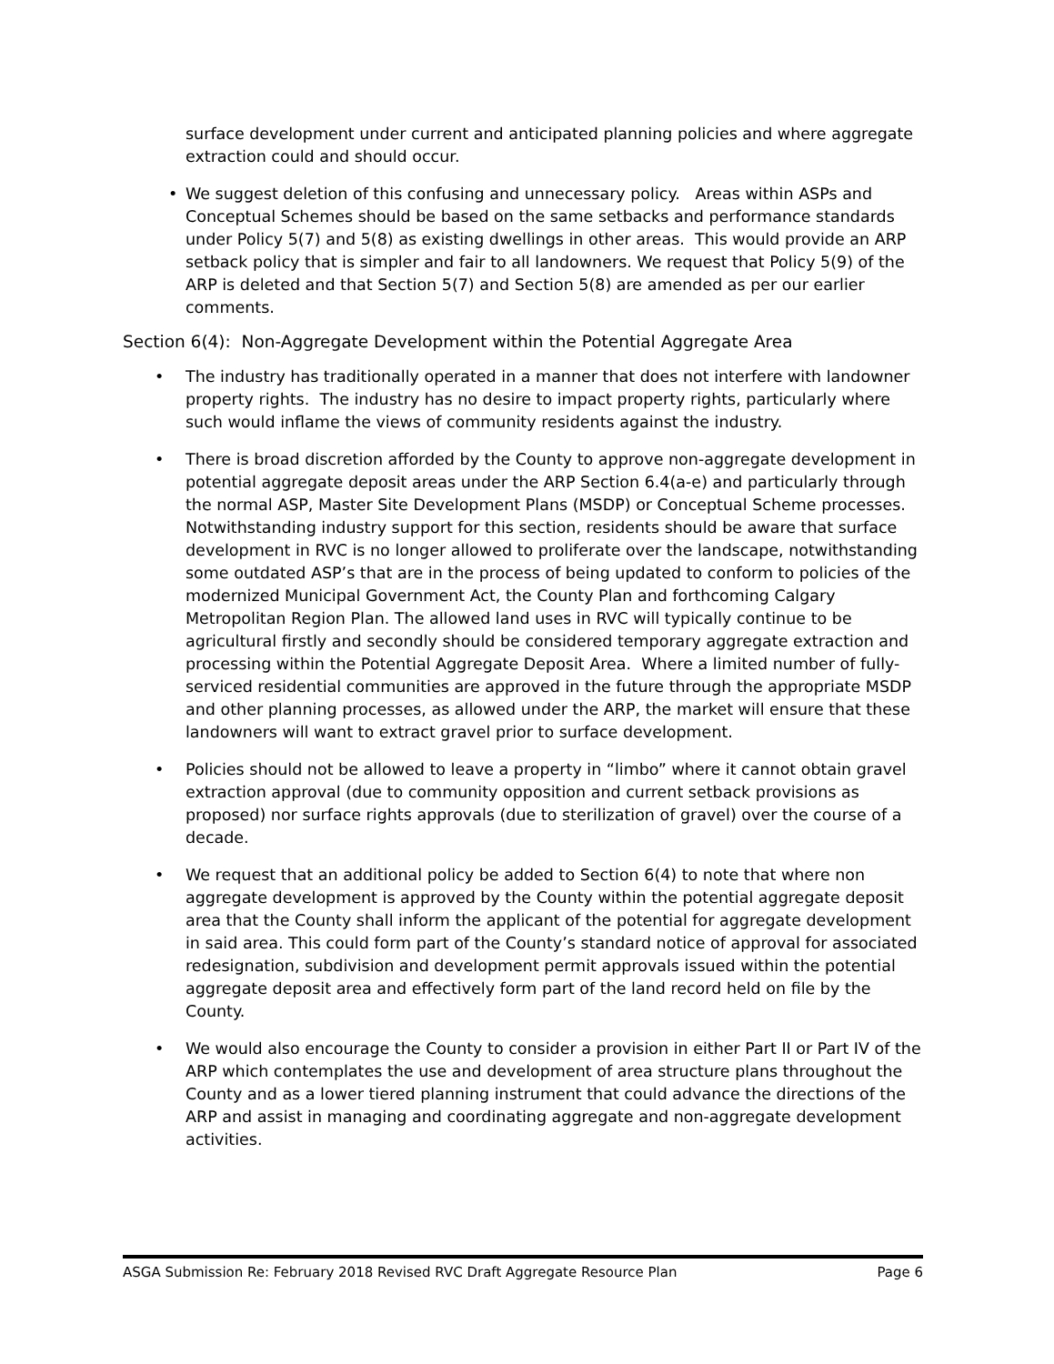surface development under current and anticipated planning policies and where aggregate extraction could and should occur.
• We suggest deletion of this confusing and unnecessary policy. Areas within ASPs and Conceptual Schemes should be based on the same setbacks and performance standards under Policy 5(7) and 5(8) as existing dwellings in other areas. This would provide an ARP setback policy that is simpler and fair to all landowners. We request that Policy 5(9) of the ARP is deleted and that Section 5(7) and Section 5(8) are amended as per our earlier comments.
Section 6(4): Non-Aggregate Development within the Potential Aggregate Area
• The industry has traditionally operated in a manner that does not interfere with landowner property rights. The industry has no desire to impact property rights, particularly where such would inflame the views of community residents against the industry.
• There is broad discretion afforded by the County to approve non-aggregate development in potential aggregate deposit areas under the ARP Section 6.4(a-e) and particularly through the normal ASP, Master Site Development Plans (MSDP) or Conceptual Scheme processes. Notwithstanding industry support for this section, residents should be aware that surface development in RVC is no longer allowed to proliferate over the landscape, notwithstanding some outdated ASP’s that are in the process of being updated to conform to policies of the modernized Municipal Government Act, the County Plan and forthcoming Calgary Metropolitan Region Plan. The allowed land uses in RVC will typically continue to be agricultural firstly and secondly should be considered temporary aggregate extraction and processing within the Potential Aggregate Deposit Area. Where a limited number of fully-serviced residential communities are approved in the future through the appropriate MSDP and other planning processes, as allowed under the ARP, the market will ensure that these landowners will want to extract gravel prior to surface development.
• Policies should not be allowed to leave a property in “limbo” where it cannot obtain gravel extraction approval (due to community opposition and current setback provisions as proposed) nor surface rights approvals (due to sterilization of gravel) over the course of a decade.
• We request that an additional policy be added to Section 6(4) to note that where non aggregate development is approved by the County within the potential aggregate deposit area that the County shall inform the applicant of the potential for aggregate development in said area. This could form part of the County’s standard notice of approval for associated redesignation, subdivision and development permit approvals issued within the potential aggregate deposit area and effectively form part of the land record held on file by the County.
• We would also encourage the County to consider a provision in either Part II or Part IV of the ARP which contemplates the use and development of area structure plans throughout the County and as a lower tiered planning instrument that could advance the directions of the ARP and assist in managing and coordinating aggregate and non-aggregate development activities.
ASGA Submission Re: February 2018 Revised RVC Draft Aggregate Resource Plan Page 6